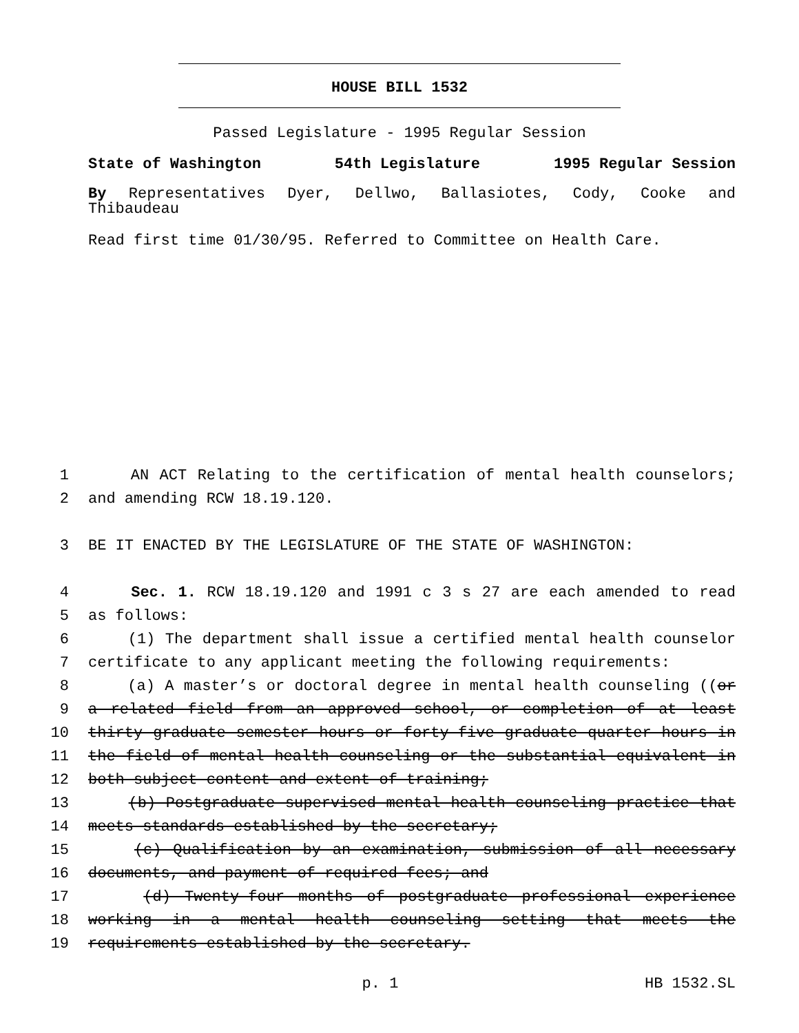HOUSE BILL 1532
Passed Legislature - 1995 Regular Session
State of Washington 54th Legislature 1995 Regular Session
By Representatives Dyer, Dellwo, Ballasiotes, Cody, Cooke and
Thibaudeau
Read first time 01/30/95. Referred to Committee on Health Care.
1 AN ACT Relating to the certification of mental health counselors;
2 and amending RCW 18.19.120.
3 BE IT ENACTED BY THE LEGISLATURE OF THE STATE OF WASHINGTON:
4 Sec. 1. RCW 18.19.120 and 1991 c 3 s 27 are each amended to read
5 as follows:
6 (1) The department shall issue a certified mental health counselor
7 certificate to any applicant meeting the following requirements:
8 (a) A master’s or doctoral degree in mental health counseling ((or
9 a related field from an approved school, or completion of at least
10 thirty graduate semester hours or forty-five graduate quarter hours in
11 the field of mental health counseling or the substantial equivalent in
12 both subject content and extent of training;
13 (b) Postgraduate supervised mental health counseling practice that
14 meets standards established by the secretary;
15 (c) Qualification by an examination, submission of all necessary
16 documents, and payment of required fees; and
17 (d) Twenty-four months of postgraduate professional experience
18 working in a mental health counseling setting that meets the
19 requirements established by the secretary.
p. 1 HB 1532.SL